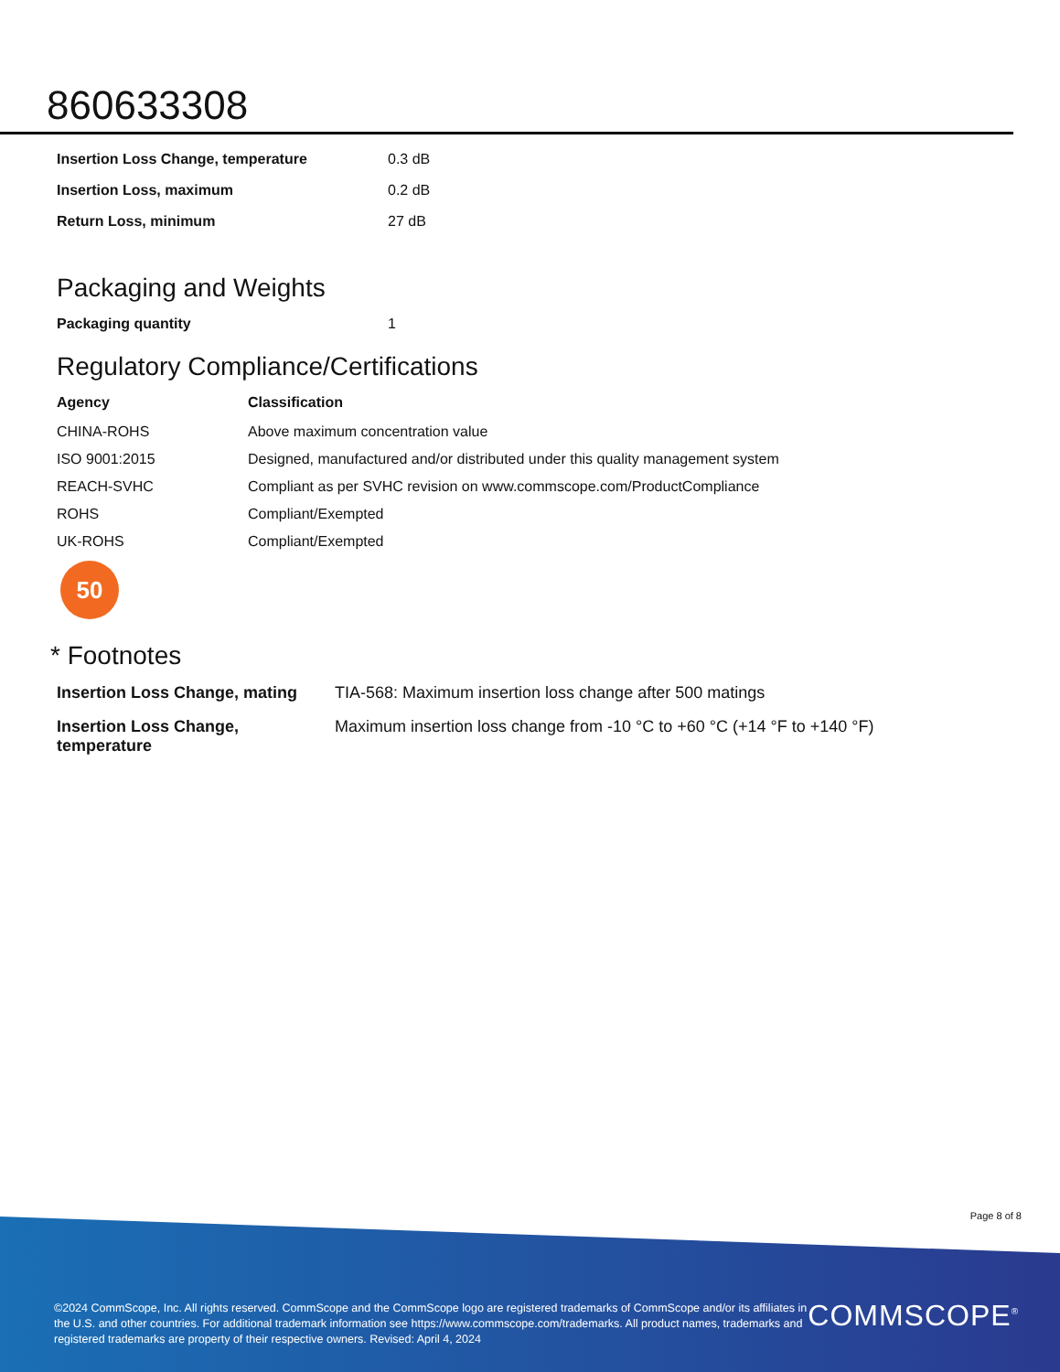860633308
| Insertion Loss Change, temperature | 0.3 dB |
| Insertion Loss, maximum | 0.2 dB |
| Return Loss, minimum | 27 dB |
Packaging and Weights
| Packaging quantity | 1 |
Regulatory Compliance/Certifications
| Agency | Classification |
| --- | --- |
| CHINA-ROHS | Above maximum concentration value |
| ISO 9001:2015 | Designed, manufactured and/or distributed under this quality management system |
| REACH-SVHC | Compliant as per SVHC revision on www.commscope.com/ProductCompliance |
| ROHS | Compliant/Exempted |
| UK-ROHS | Compliant/Exempted |
50
* Footnotes
| Insertion Loss Change, mating | TIA-568: Maximum insertion loss change after 500 matings |
| Insertion Loss Change, temperature | Maximum insertion loss change from -10 °C to +60 °C (+14 °F to +140 °F) |
Page 8 of 8
©2024 CommScope, Inc. All rights reserved. CommScope and the CommScope logo are registered trademarks of CommScope and/or its affiliates in the U.S. and other countries. For additional trademark information see https://www.commscope.com/trademarks. All product names, trademarks and registered trademarks are property of their respective owners. Revised: April 4, 2024
COMMSCOPE<sup>®</sup>